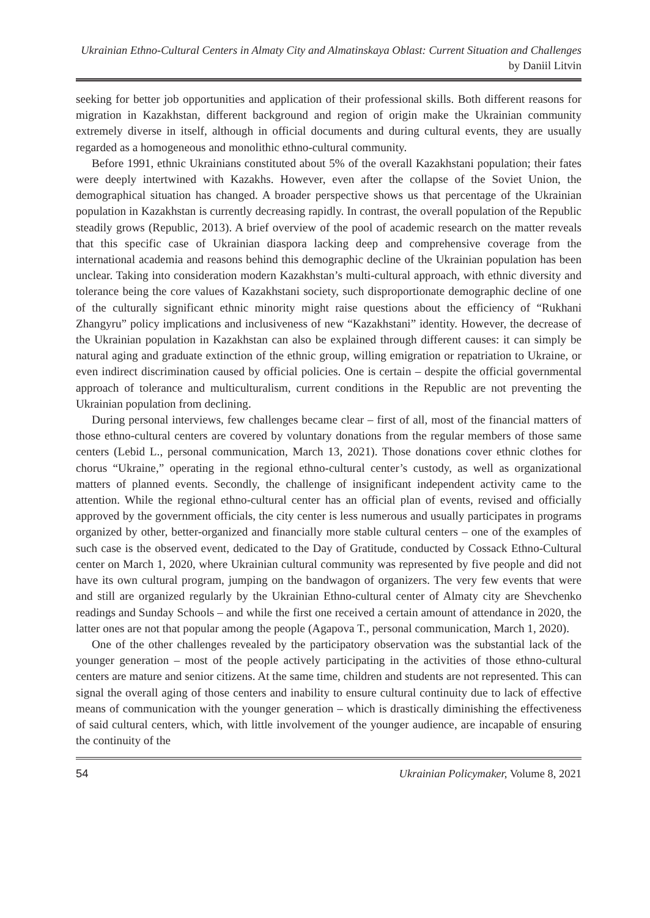Ukrainian Ethno-Cultural Centers in Almaty City and Almatinskaya Oblast: Current Situation and Challenges by Daniil Litvin
seeking for better job opportunities and application of their professional skills. Both different reasons for migration in Kazakhstan, different background and region of origin make the Ukrainian community extremely diverse in itself, although in official documents and during cultural events, they are usually regarded as a homogeneous and monolithic ethno-cultural community.
Before 1991, ethnic Ukrainians constituted about 5% of the overall Kazakhstani population; their fates were deeply intertwined with Kazakhs. However, even after the collapse of the Soviet Union, the demographical situation has changed. A broader perspective shows us that percentage of the Ukrainian population in Kazakhstan is currently decreasing rapidly. In contrast, the overall population of the Republic steadily grows (Republic, 2013). A brief overview of the pool of academic research on the matter reveals that this specific case of Ukrainian diaspora lacking deep and comprehensive coverage from the international academia and reasons behind this demographic decline of the Ukrainian population has been unclear. Taking into consideration modern Kazakhstan’s multi-cultural approach, with ethnic diversity and tolerance being the core values of Kazakhstani society, such disproportionate demographic decline of one of the culturally significant ethnic minority might raise questions about the efficiency of “Rukhani Zhangyru” policy implications and inclusiveness of new “Kazakhstani” identity. However, the decrease of the Ukrainian population in Kazakhstan can also be explained through different causes: it can simply be natural aging and graduate extinction of the ethnic group, willing emigration or repatriation to Ukraine, or even indirect discrimination caused by official policies. One is certain – despite the official governmental approach of tolerance and multiculturalism, current conditions in the Republic are not preventing the Ukrainian population from declining.
During personal interviews, few challenges became clear – first of all, most of the financial matters of those ethno-cultural centers are covered by voluntary donations from the regular members of those same centers (Lebid L., personal communication, March 13, 2021). Those donations cover ethnic clothes for chorus “Ukraine,” operating in the regional ethno-cultural center’s custody, as well as organizational matters of planned events. Secondly, the challenge of insignificant independent activity came to the attention. While the regional ethno-cultural center has an official plan of events, revised and officially approved by the government officials, the city center is less numerous and usually participates in programs organized by other, better-organized and financially more stable cultural centers – one of the examples of such case is the observed event, dedicated to the Day of Gratitude, conducted by Cossack Ethno-Cultural center on March 1, 2020, where Ukrainian cultural community was represented by five people and did not have its own cultural program, jumping on the bandwagon of organizers. The very few events that were and still are organized regularly by the Ukrainian Ethno-cultural center of Almaty city are Shevchenko readings and Sunday Schools – and while the first one received a certain amount of attendance in 2020, the latter ones are not that popular among the people (Agapova T., personal communication, March 1, 2020).
One of the other challenges revealed by the participatory observation was the substantial lack of the younger generation – most of the people actively participating in the activities of those ethno-cultural centers are mature and senior citizens. At the same time, children and students are not represented. This can signal the overall aging of those centers and inability to ensure cultural continuity due to lack of effective means of communication with the younger generation – which is drastically diminishing the effectiveness of said cultural centers, which, with little involvement of the younger audience, are incapable of ensuring the continuity of the
54 Ukrainian Policymaker, Volume 8, 2021